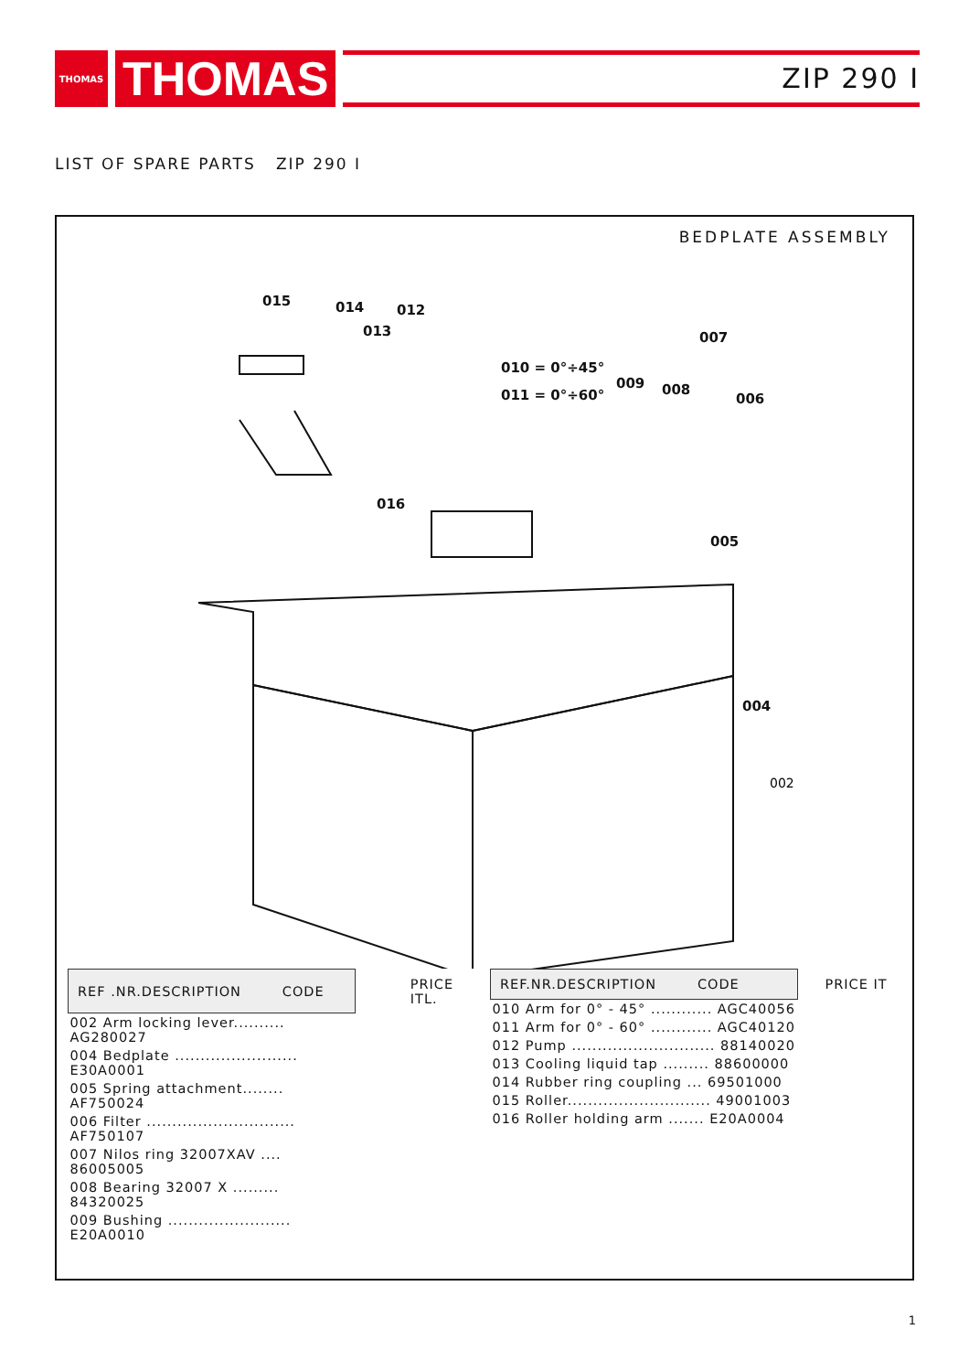THOMAS
THOMAS
ZIP 290 I
LIST OF SPARE PARTS ZIP 290 I
BEDPLATE ASSEMBLY
015
014
012
013
007
010 = 0°÷45°
011 = 0°÷60°
009
008
006
016
005
004
002
| REF .NR.DESCRIPTION CODE | PRICE ITL. |
| --- | --- |
| 002 Arm locking lever.......... AG280027 | |
| 004 Bedplate ........................ E30A0001 | |
| 005 Spring attachment........ AF750024 | |
| 006 Filter ............................. AF750107 | |
| 007 Nilos ring 32007XAV .... 86005005 | |
| 008 Bearing 32007 X ......... 84320025 | |
| 009 Bushing ........................ E20A0010 | |
| REF.NR.DESCRIPTION CODE | PRICE IT |
| --- | --- |
| 010 Arm for 0° - 45° ............ AGC40056 | |
| 011 Arm for 0° - 60° ............ AGC40120 | |
| 012 Pump ............................ 88140020 | |
| 013 Cooling liquid tap ......... 88600000 | |
| 014 Rubber ring coupling ... 69501000 | |
| 015 Roller............................ 49001003 | |
| 016 Roller holding arm ....... E20A0004 | |
1